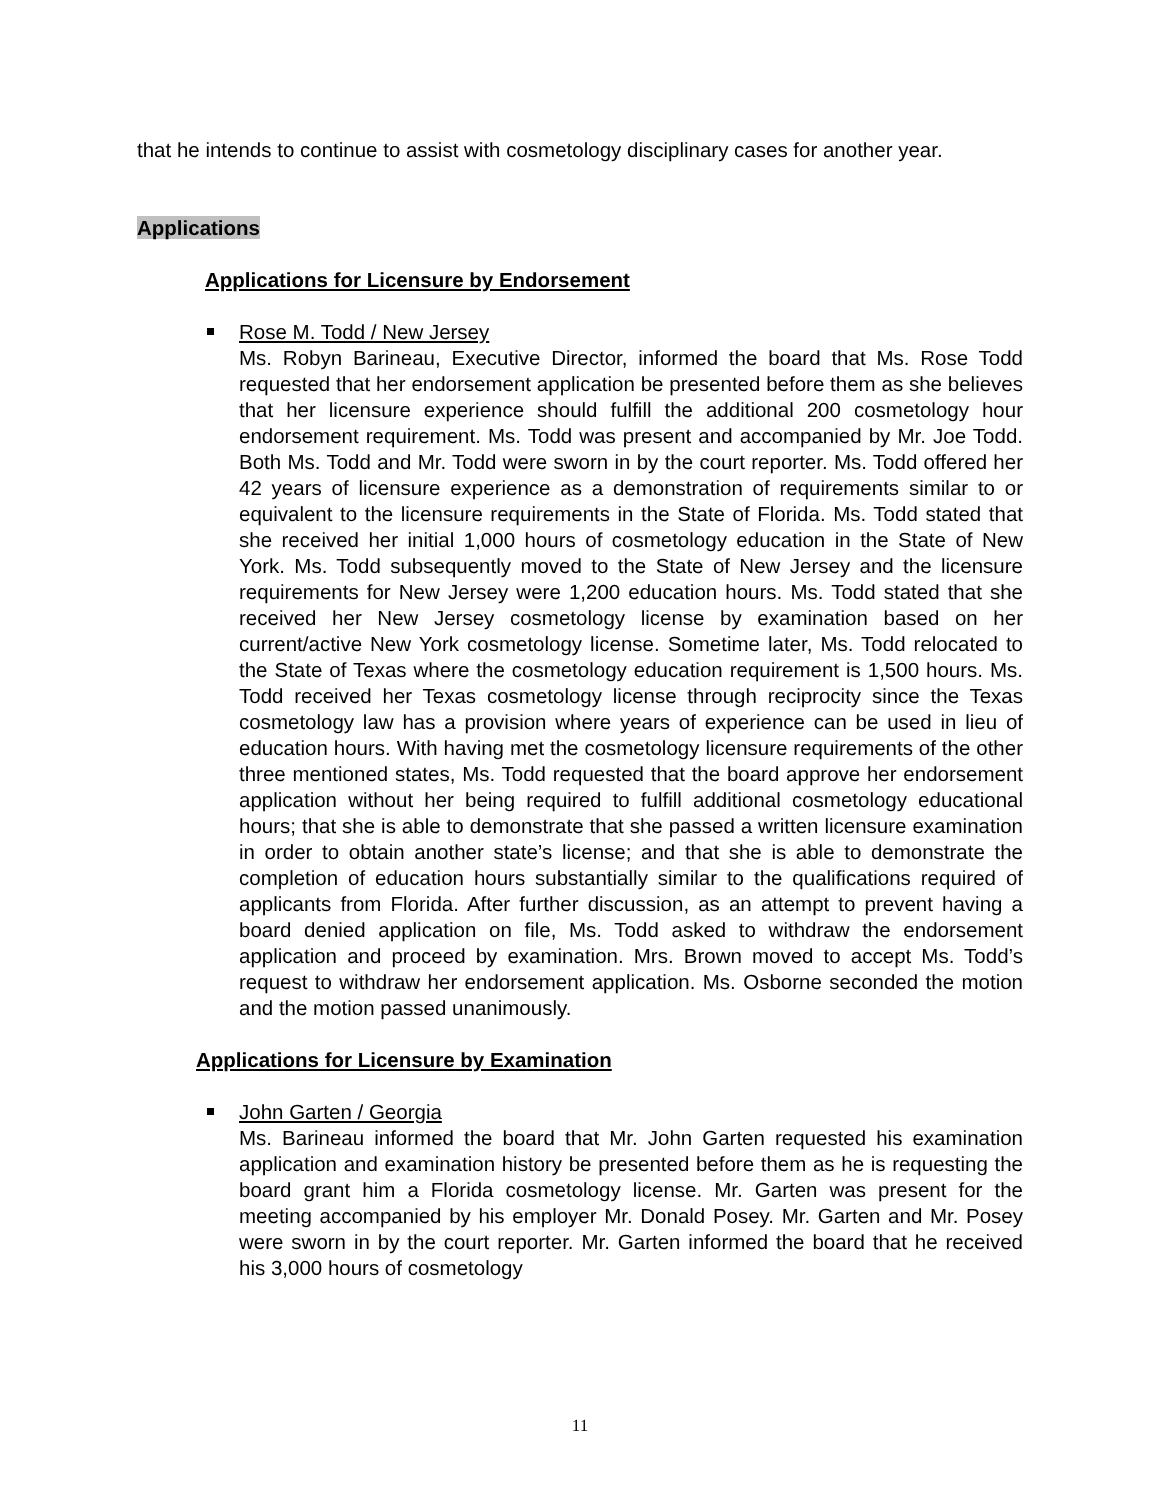that he intends to continue to assist with cosmetology disciplinary cases for another year.
Applications
Applications for Licensure by Endorsement
Rose M. Todd / New Jersey
Ms. Robyn Barineau, Executive Director, informed the board that Ms. Rose Todd requested that her endorsement application be presented before them as she believes that her licensure experience should fulfill the additional 200 cosmetology hour endorsement requirement. Ms. Todd was present and accompanied by Mr. Joe Todd. Both Ms. Todd and Mr. Todd were sworn in by the court reporter. Ms. Todd offered her 42 years of licensure experience as a demonstration of requirements similar to or equivalent to the licensure requirements in the State of Florida. Ms. Todd stated that she received her initial 1,000 hours of cosmetology education in the State of New York. Ms. Todd subsequently moved to the State of New Jersey and the licensure requirements for New Jersey were 1,200 education hours. Ms. Todd stated that she received her New Jersey cosmetology license by examination based on her current/active New York cosmetology license. Sometime later, Ms. Todd relocated to the State of Texas where the cosmetology education requirement is 1,500 hours. Ms. Todd received her Texas cosmetology license through reciprocity since the Texas cosmetology law has a provision where years of experience can be used in lieu of education hours. With having met the cosmetology licensure requirements of the other three mentioned states, Ms. Todd requested that the board approve her endorsement application without her being required to fulfill additional cosmetology educational hours; that she is able to demonstrate that she passed a written licensure examination in order to obtain another state’s license; and that she is able to demonstrate the completion of education hours substantially similar to the qualifications required of applicants from Florida. After further discussion, as an attempt to prevent having a board denied application on file, Ms. Todd asked to withdraw the endorsement application and proceed by examination. Mrs. Brown moved to accept Ms. Todd’s request to withdraw her endorsement application. Ms. Osborne seconded the motion and the motion passed unanimously.
Applications for Licensure by Examination
John Garten / Georgia
Ms. Barineau informed the board that Mr. John Garten requested his examination application and examination history be presented before them as he is requesting the board grant him a Florida cosmetology license. Mr. Garten was present for the meeting accompanied by his employer Mr. Donald Posey. Mr. Garten and Mr. Posey were sworn in by the court reporter. Mr. Garten informed the board that he received his 3,000 hours of cosmetology
11